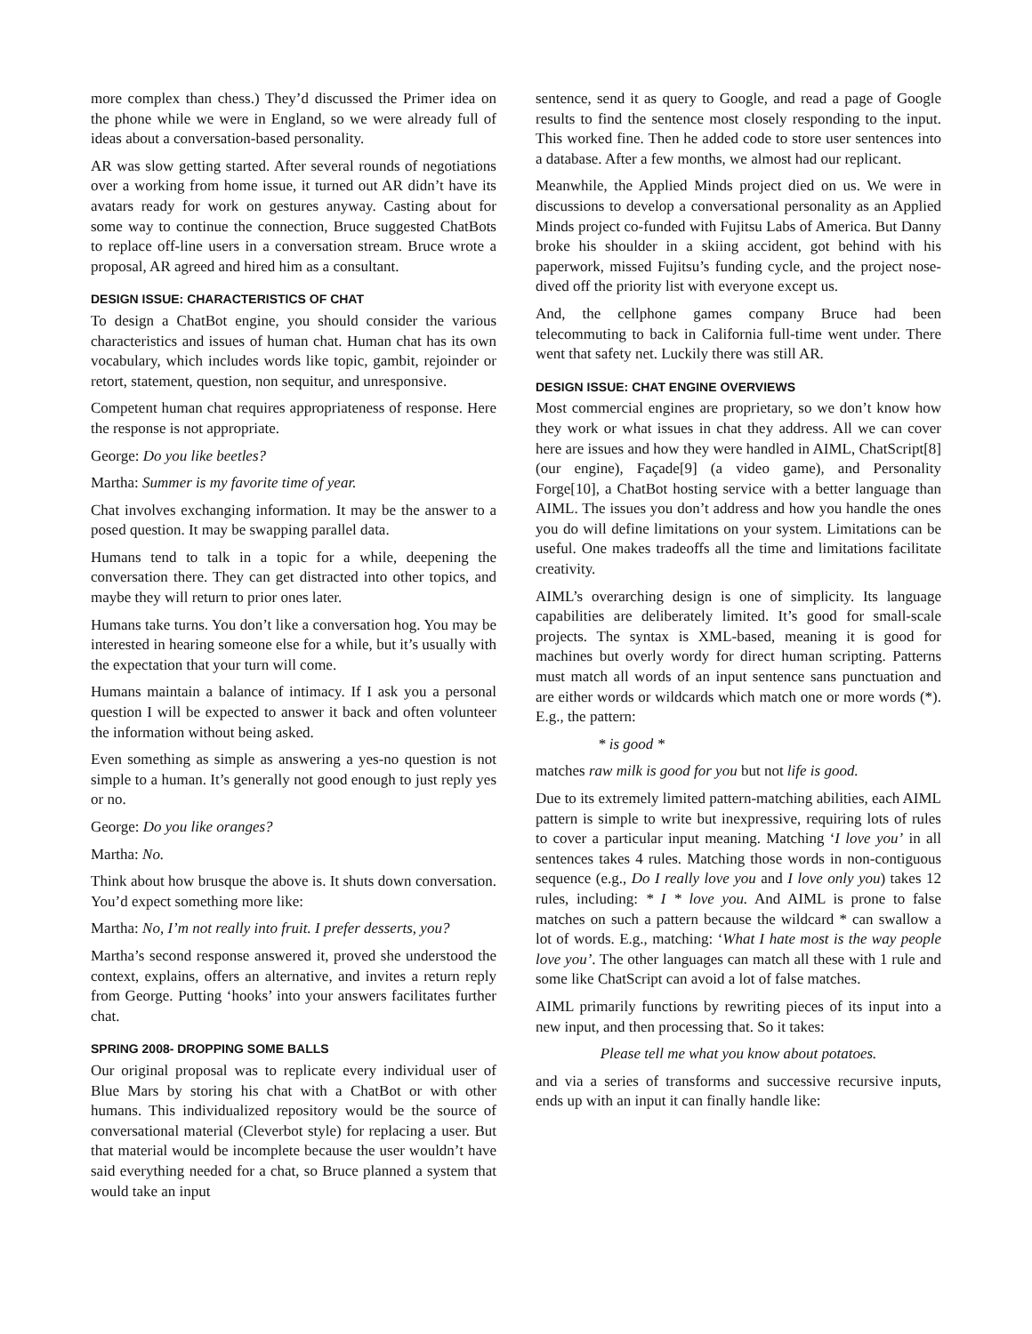more complex than chess.) They’d discussed the Primer idea on the phone while we were in England, so we were already full of ideas about a conversation-based personality.
AR was slow getting started. After several rounds of negotiations over a working from home issue, it turned out AR didn’t have its avatars ready for work on gestures anyway. Casting about for some way to continue the connection, Bruce suggested ChatBots to replace off-line users in a conversation stream. Bruce wrote a proposal, AR agreed and hired him as a consultant.
DESIGN ISSUE: CHARACTERISTICS OF CHAT
To design a ChatBot engine, you should consider the various characteristics and issues of human chat. Human chat has its own vocabulary, which includes words like topic, gambit, rejoinder or retort, statement, question, non sequitur, and unresponsive.
Competent human chat requires appropriateness of response. Here the response is not appropriate.
George: Do you like beetles?
Martha: Summer is my favorite time of year.
Chat involves exchanging information. It may be the answer to a posed question. It may be swapping parallel data.
Humans tend to talk in a topic for a while, deepening the conversation there. They can get distracted into other topics, and maybe they will return to prior ones later.
Humans take turns. You don’t like a conversation hog. You may be interested in hearing someone else for a while, but it’s usually with the expectation that your turn will come.
Humans maintain a balance of intimacy. If I ask you a personal question I will be expected to answer it back and often volunteer the information without being asked.
Even something as simple as answering a yes-no question is not simple to a human. It’s generally not good enough to just reply yes or no.
George: Do you like oranges?
Martha: No.
Think about how brusque the above is. It shuts down conversation. You’d expect something more like:
Martha: No, I’m not really into fruit. I prefer desserts, you?
Martha’s second response answered it, proved she understood the context, explains, offers an alternative, and invites a return reply from George. Putting ‘hooks’ into your answers facilitates further chat.
SPRING 2008- DROPPING SOME BALLS
Our original proposal was to replicate every individual user of Blue Mars by storing his chat with a ChatBot or with other humans. This individualized repository would be the source of conversational material (Cleverbot style) for replacing a user. But that material would be incomplete because the user wouldn’t have said everything needed for a chat, so Bruce planned a system that would take an input
sentence, send it as query to Google, and read a page of Google results to find the sentence most closely responding to the input. This worked fine. Then he added code to store user sentences into a database. After a few months, we almost had our replicant.
Meanwhile, the Applied Minds project died on us. We were in discussions to develop a conversational personality as an Applied Minds project co-funded with Fujitsu Labs of America. But Danny broke his shoulder in a skiing accident, got behind with his paperwork, missed Fujitsu’s funding cycle, and the project nose-dived off the priority list with everyone except us.
And, the cellphone games company Bruce had been telecommuting to back in California full-time went under. There went that safety net. Luckily there was still AR.
DESIGN ISSUE: CHAT ENGINE OVERVIEWS
Most commercial engines are proprietary, so we don’t know how they work or what issues in chat they address. All we can cover here are issues and how they were handled in AIML, ChatScript[8] (our engine), Façade[9] (a video game), and Personality Forge[10], a ChatBot hosting service with a better language than AIML. The issues you don’t address and how you handle the ones you do will define limitations on your system. Limitations can be useful. One makes tradeoffs all the time and limitations facilitate creativity.
AIML’s overarching design is one of simplicity. Its language capabilities are deliberately limited. It’s good for small-scale projects. The syntax is XML-based, meaning it is good for machines but overly wordy for direct human scripting. Patterns must match all words of an input sentence sans punctuation and are either words or wildcards which match one or more words (*). E.g., the pattern:
* is good *
matches raw milk is good for you but not life is good.
Due to its extremely limited pattern-matching abilities, each AIML pattern is simple to write but inexpressive, requiring lots of rules to cover a particular input meaning. Matching ‘I love you’ in all sentences takes 4 rules. Matching those words in non-contiguous sequence (e.g., Do I really love you and I love only you) takes 12 rules, including: * I * love you. And AIML is prone to false matches on such a pattern because the wildcard * can swallow a lot of words. E.g., matching: ‘What I hate most is the way people love you’. The other languages can match all these with 1 rule and some like ChatScript can avoid a lot of false matches.
AIML primarily functions by rewriting pieces of its input into a new input, and then processing that. So it takes:
Please tell me what you know about potatoes.
and via a series of transforms and successive recursive inputs, ends up with an input it can finally handle like: